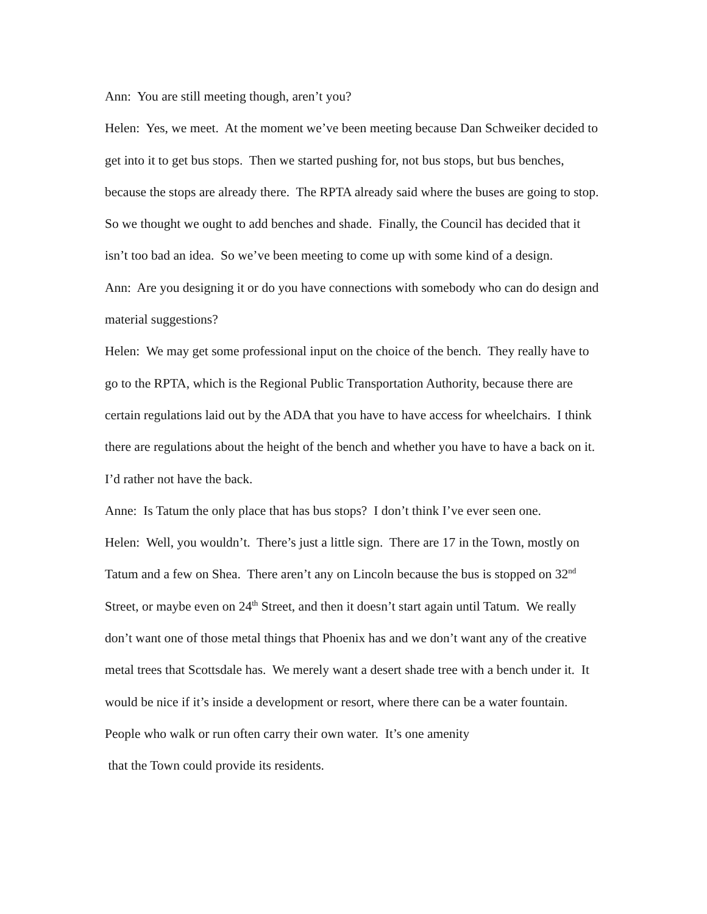Ann: You are still meeting though, aren’t you?
Helen: Yes, we meet. At the moment we’ve been meeting because Dan Schweiker decided to get into it to get bus stops. Then we started pushing for, not bus stops, but bus benches, because the stops are already there. The RPTA already said where the buses are going to stop. So we thought we ought to add benches and shade. Finally, the Council has decided that it isn’t too bad an idea. So we’ve been meeting to come up with some kind of a design.
Ann: Are you designing it or do you have connections with somebody who can do design and material suggestions?
Helen: We may get some professional input on the choice of the bench. They really have to go to the RPTA, which is the Regional Public Transportation Authority, because there are certain regulations laid out by the ADA that you have to have access for wheelchairs. I think there are regulations about the height of the bench and whether you have to have a back on it. I’d rather not have the back.
Anne: Is Tatum the only place that has bus stops? I don’t think I’ve ever seen one.
Helen: Well, you wouldn’t. There’s just a little sign. There are 17 in the Town, mostly on Tatum and a few on Shea. There aren’t any on Lincoln because the bus is stopped on 32<sup>nd</sup> Street, or maybe even on 24<sup>th</sup> Street, and then it doesn’t start again until Tatum. We really don’t want one of those metal things that Phoenix has and we don’t want any of the creative metal trees that Scottsdale has. We merely want a desert shade tree with a bench under it. It would be nice if it’s inside a development or resort, where there can be a water fountain. People who walk or run often carry their own water. It’s one amenity
that the Town could provide its residents.